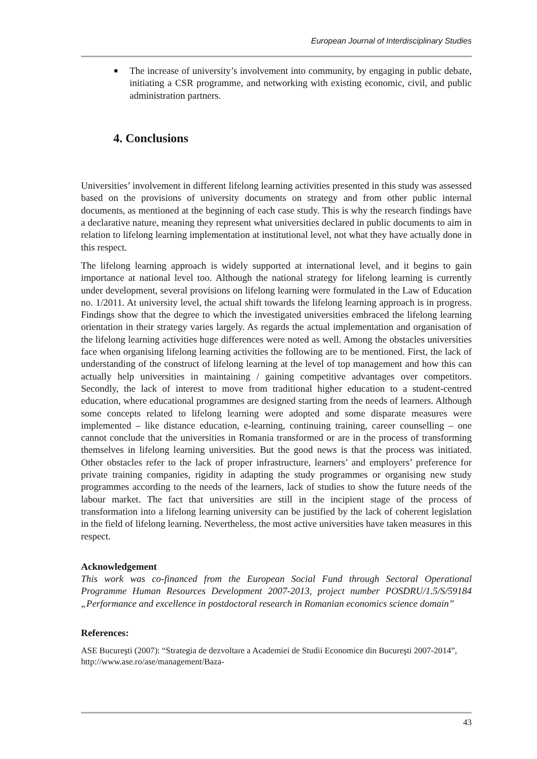European Journal of Interdisciplinary Studies
The increase of university’s involvement into community, by engaging in public debate, initiating a CSR programme, and networking with existing economic, civil, and public administration partners.
4. Conclusions
Universities’ involvement in different lifelong learning activities presented in this study was assessed based on the provisions of university documents on strategy and from other public internal documents, as mentioned at the beginning of each case study. This is why the research findings have a declarative nature, meaning they represent what universities declared in public documents to aim in relation to lifelong learning implementation at institutional level, not what they have actually done in this respect.
The lifelong learning approach is widely supported at international level, and it begins to gain importance at national level too. Although the national strategy for lifelong learning is currently under development, several provisions on lifelong learning were formulated in the Law of Education no. 1/2011. At university level, the actual shift towards the lifelong learning approach is in progress. Findings show that the degree to which the investigated universities embraced the lifelong learning orientation in their strategy varies largely. As regards the actual implementation and organisation of the lifelong learning activities huge differences were noted as well. Among the obstacles universities face when organising lifelong learning activities the following are to be mentioned. First, the lack of understanding of the construct of lifelong learning at the level of top management and how this can actually help universities in maintaining / gaining competitive advantages over competitors. Secondly, the lack of interest to move from traditional higher education to a student-centred education, where educational programmes are designed starting from the needs of learners. Although some concepts related to lifelong learning were adopted and some disparate measures were implemented – like distance education, e-learning, continuing training, career counselling – one cannot conclude that the universities in Romania transformed or are in the process of transforming themselves in lifelong learning universities. But the good news is that the process was initiated. Other obstacles refer to the lack of proper infrastructure, learners’ and employers’ preference for private training companies, rigidity in adapting the study programmes or organising new study programmes according to the needs of the learners, lack of studies to show the future needs of the labour market. The fact that universities are still in the incipient stage of the process of transformation into a lifelong learning university can be justified by the lack of coherent legislation in the field of lifelong learning. Nevertheless, the most active universities have taken measures in this respect.
Acknowledgement
This work was co-financed from the European Social Fund through Sectoral Operational Programme Human Resources Development 2007-2013, project number POSDRU/1.5/S/59184 „Performance and excellence in postdoctoral research in Romanian economics science domain”
References:
ASE Bucureşti (2007): “Strategia de dezvoltare a Academiei de Studii Economice din Bucureşti 2007-2014”, http://www.ase.ro/ase/management/Baza-
43